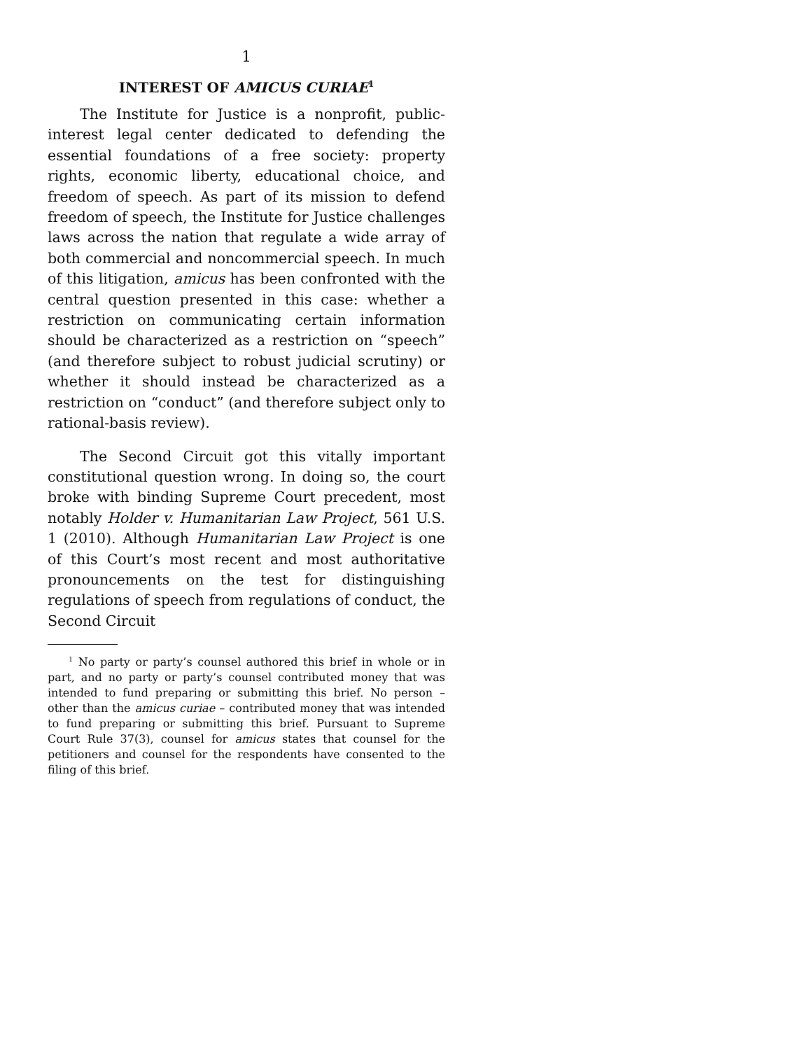1
INTEREST OF AMICUS CURIAE<sup>1</sup>
The Institute for Justice is a nonprofit, public-interest legal center dedicated to defending the essential foundations of a free society: property rights, economic liberty, educational choice, and freedom of speech. As part of its mission to defend freedom of speech, the Institute for Justice challenges laws across the nation that regulate a wide array of both commercial and noncommercial speech. In much of this litigation, amicus has been confronted with the central question presented in this case: whether a restriction on communicating certain information should be characterized as a restriction on “speech” (and therefore subject to robust judicial scrutiny) or whether it should instead be characterized as a restriction on “conduct” (and therefore subject only to rational-basis review).
The Second Circuit got this vitally important constitutional question wrong. In doing so, the court broke with binding Supreme Court precedent, most notably Holder v. Humanitarian Law Project, 561 U.S. 1 (2010). Although Humanitarian Law Project is one of this Court’s most recent and most authoritative pronouncements on the test for distinguishing regulations of speech from regulations of conduct, the Second Circuit
<sup>1</sup> No party or party’s counsel authored this brief in whole or in part, and no party or party’s counsel contributed money that was intended to fund preparing or submitting this brief. No person – other than the amicus curiae – contributed money that was intended to fund preparing or submitting this brief. Pursuant to Supreme Court Rule 37(3), counsel for amicus states that counsel for the petitioners and counsel for the respondents have consented to the filing of this brief.